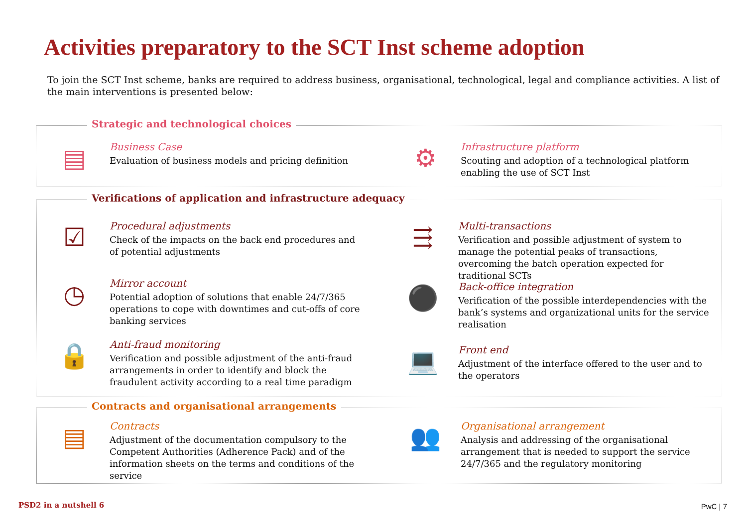Activities preparatory to the SCT Inst scheme adoption
To join the SCT Inst scheme, banks are required to address business, organisational, technological, legal and compliance activities. A list of the main interventions is presented below:
Strategic and technological choices
▤
Business Case
Evaluation of business models and pricing definition
⚙
Infrastructure platform
Scouting and adoption of a technological platform enabling the use of SCT Inst
Verifications of application and infrastructure adequacy
☑
Procedural adjustments
Check of the impacts on the back end procedures and of potential adjustments
◷
Mirror account
Potential adoption of solutions that enable 24/7/365 operations to cope with downtimes and cut-offs of core banking services
🔒
Anti-fraud monitoring
Verification and possible adjustment of the anti-fraud arrangements in order to identify and block the fraudulent activity according to a real time paradigm
⇶
Multi-transactions
Verification and possible adjustment of system to manage the potential peaks of transactions, overcoming the batch operation expected for traditional SCTs
⚫
Back-office integration
Verification of the possible interdependencies with the bank’s systems and organizational units for the service realisation
💻
Front end
Adjustment of the interface offered to the user and to the operators
Contracts and organisational arrangements
▤
Contracts
Adjustment of the documentation compulsory to the Competent Authorities (Adherence Pack) and of the information sheets on the terms and conditions of the service
👥
Organisational arrangement
Analysis and addressing of the organisational arrangement that is needed to support the service 24/7/365 and the regulatory monitoring
PSD2 in a nutshell 6 PwC | 7